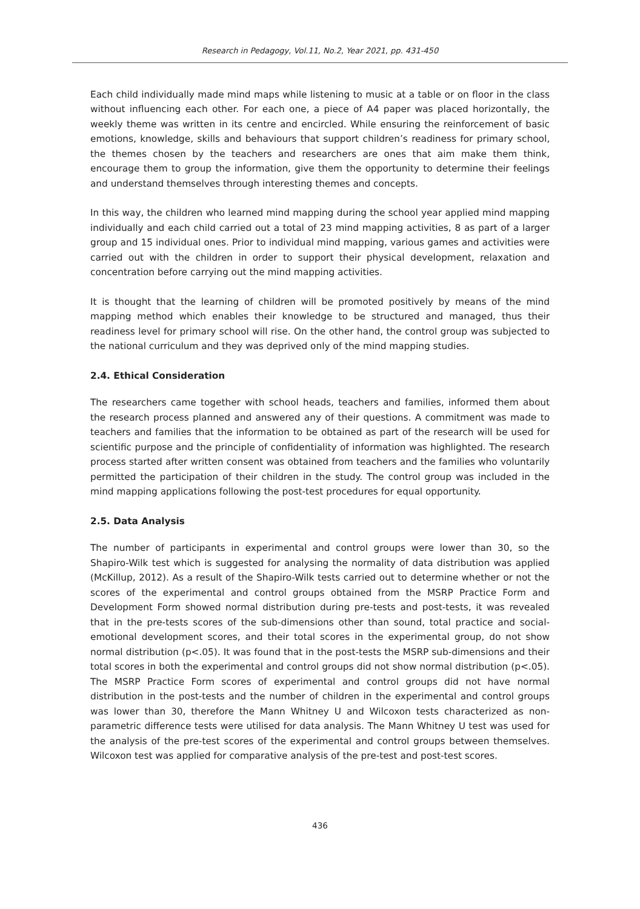Research in Pedagogy, Vol.11, No.2, Year 2021, pp. 431-450
Each child individually made mind maps while listening to music at a table or on floor in the class without influencing each other. For each one, a piece of A4 paper was placed horizontally, the weekly theme was written in its centre and encircled. While ensuring the reinforcement of basic emotions, knowledge, skills and behaviours that support children’s readiness for primary school, the themes chosen by the teachers and researchers are ones that aim make them think, encourage them to group the information, give them the opportunity to determine their feelings and understand themselves through interesting themes and concepts.
In this way, the children who learned mind mapping during the school year applied mind mapping individually and each child carried out a total of 23 mind mapping activities, 8 as part of a larger group and 15 individual ones. Prior to individual mind mapping, various games and activities were carried out with the children in order to support their physical development, relaxation and concentration before carrying out the mind mapping activities.
It is thought that the learning of children will be promoted positively by means of the mind mapping method which enables their knowledge to be structured and managed, thus their readiness level for primary school will rise. On the other hand, the control group was subjected to the national curriculum and they was deprived only of the mind mapping studies.
2.4. Ethical Consideration
The researchers came together with school heads, teachers and families, informed them about the research process planned and answered any of their questions. A commitment was made to teachers and families that the information to be obtained as part of the research will be used for scientific purpose and the principle of confidentiality of information was highlighted. The research process started after written consent was obtained from teachers and the families who voluntarily permitted the participation of their children in the study. The control group was included in the mind mapping applications following the post-test procedures for equal opportunity.
2.5. Data Analysis
The number of participants in experimental and control groups were lower than 30, so the Shapiro-Wilk test which is suggested for analysing the normality of data distribution was applied (McKillup, 2012). As a result of the Shapiro-Wilk tests carried out to determine whether or not the scores of the experimental and control groups obtained from the MSRP Practice Form and Development Form showed normal distribution during pre-tests and post-tests, it was revealed that in the pre-tests scores of the sub-dimensions other than sound, total practice and social-emotional development scores, and their total scores in the experimental group, do not show normal distribution (p<.05). It was found that in the post-tests the MSRP sub-dimensions and their total scores in both the experimental and control groups did not show normal distribution (p<.05). The MSRP Practice Form scores of experimental and control groups did not have normal distribution in the post-tests and the number of children in the experimental and control groups was lower than 30, therefore the Mann Whitney U and Wilcoxon tests characterized as non-parametric difference tests were utilised for data analysis. The Mann Whitney U test was used for the analysis of the pre-test scores of the experimental and control groups between themselves. Wilcoxon test was applied for comparative analysis of the pre-test and post-test scores.
436